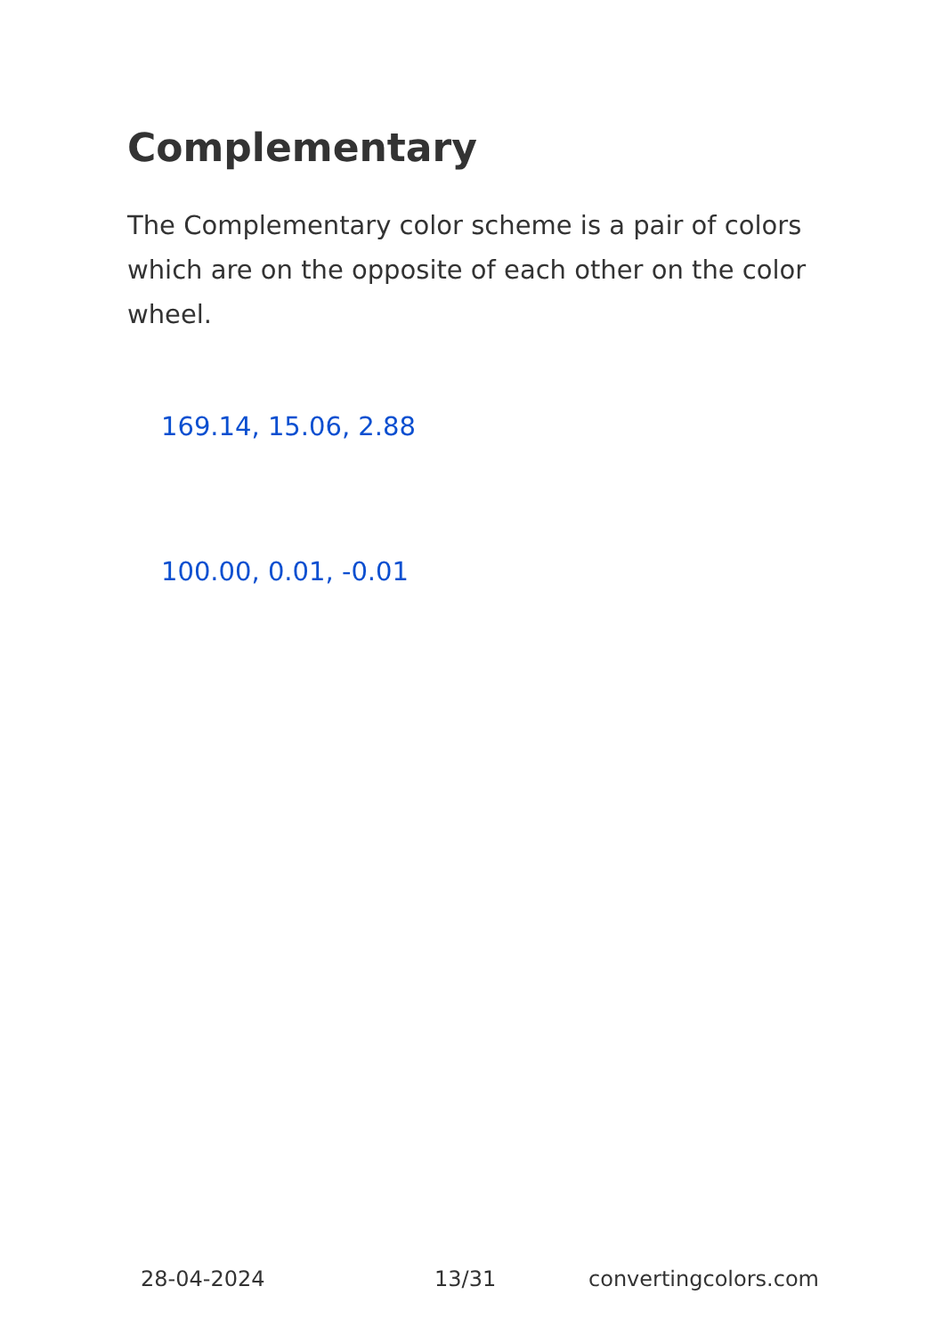Complementary
The Complementary color scheme is a pair of colors which are on the opposite of each other on the color wheel.
169.14, 15.06, 2.88
100.00, 0.01, -0.01
28-04-2024 13/31 convertingcolors.com